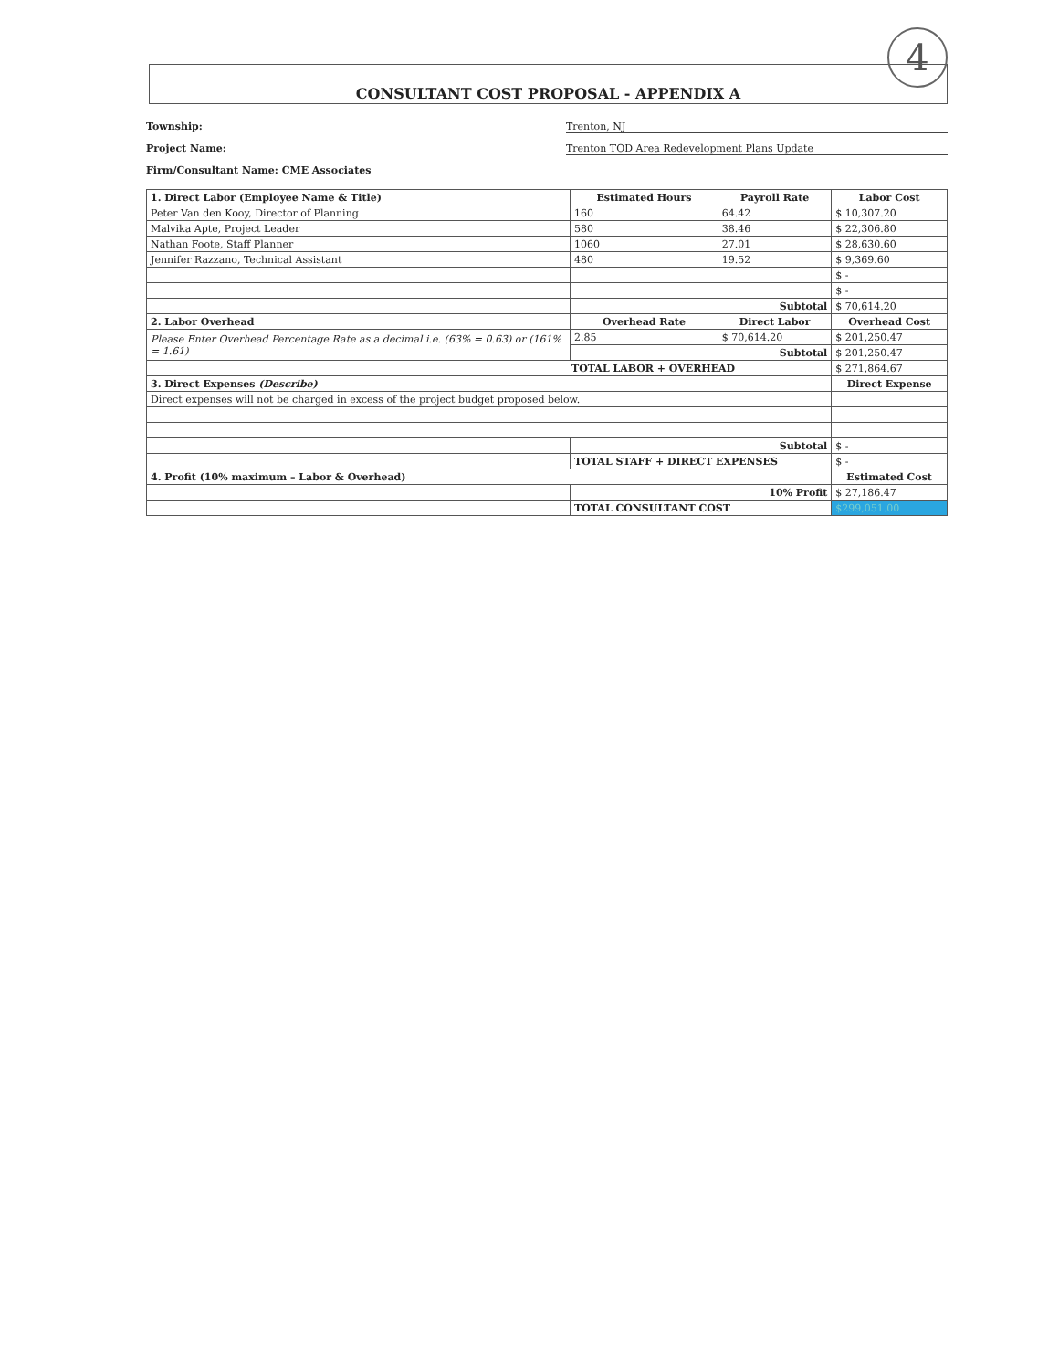4
CONSULTANT COST PROPOSAL - APPENDIX A
Township: Trenton, NJ
Project Name: Trenton TOD Area Redevelopment Plans Update
Firm/Consultant Name: CME Associates
| 1. Direct Labor (Employee Name & Title) | Estimated Hours | Payroll Rate | Labor Cost |
| --- | --- | --- | --- |
| Peter Van den Kooy, Director of Planning | 160 | 64.42 | $ 10,307.20 |
| Malvika Apte, Project Leader | 580 | 38.46 | $ 22,306.80 |
| Nathan Foote, Staff Planner | 1060 | 27.01 | $ 28,630.60 |
| Jennifer Razzano, Technical Assistant | 480 | 19.52 | $ 9,369.60 |
| | | | $ - |
| | | | $ - |
| | Subtotal | | $ 70,614.20 |
| 2. Labor Overhead | Overhead Rate | Direct Labor | Overhead Cost |
| Please Enter Overhead Percentage Rate as a decimal i.e. (63% = 0.63) or (161% = 1.61) | 2.85 | $ 70,614.20 | $ 201,250.47 |
| | Subtotal | | $ 201,250.47 |
| TOTAL LABOR + OVERHEAD | | | $ 271,864.67 |
| 3. Direct Expenses (Describe) | | | Direct Expense |
| Direct expenses will not be charged in excess of the project budget proposed below. | | | |
| | Subtotal | | $ - |
| | TOTAL STAFF + DIRECT EXPENSES | | $ - |
| 4. Profit (10% maximum – Labor & Overhead) | | | Estimated Cost |
| | 10% Profit | | $ 27,186.47 |
| | TOTAL CONSULTANT COST | | $299,051.00 |